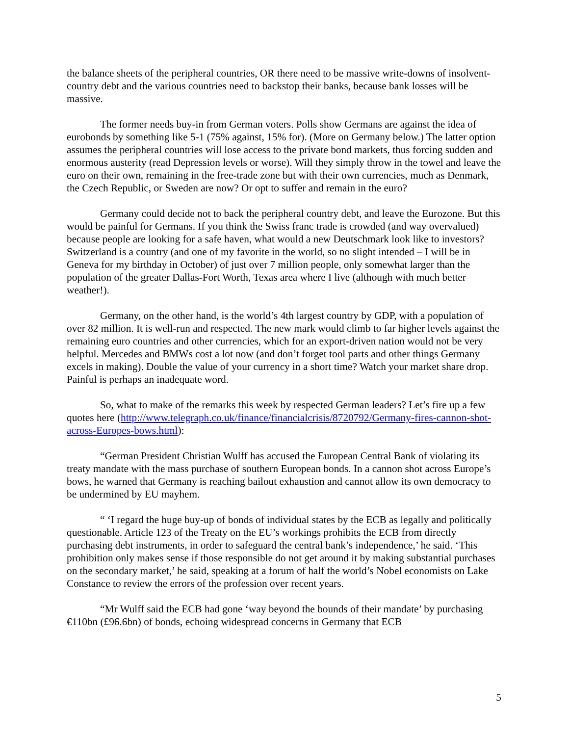the balance sheets of the peripheral countries, OR there need to be massive write-downs of insolvent-country debt and the various countries need to backstop their banks, because bank losses will be massive.
The former needs buy-in from German voters. Polls show Germans are against the idea of eurobonds by something like 5-1 (75% against, 15% for). (More on Germany below.) The latter option assumes the peripheral countries will lose access to the private bond markets, thus forcing sudden and enormous austerity (read Depression levels or worse). Will they simply throw in the towel and leave the euro on their own, remaining in the free-trade zone but with their own currencies, much as Denmark, the Czech Republic, or Sweden are now? Or opt to suffer and remain in the euro?
Germany could decide not to back the peripheral country debt, and leave the Eurozone. But this would be painful for Germans. If you think the Swiss franc trade is crowded (and way overvalued) because people are looking for a safe haven, what would a new Deutschmark look like to investors? Switzerland is a country (and one of my favorite in the world, so no slight intended – I will be in Geneva for my birthday in October) of just over 7 million people, only somewhat larger than the population of the greater Dallas-Fort Worth, Texas area where I live (although with much better weather!).
Germany, on the other hand, is the world’s 4th largest country by GDP, with a population of over 82 million. It is well-run and respected. The new mark would climb to far higher levels against the remaining euro countries and other currencies, which for an export-driven nation would not be very helpful. Mercedes and BMWs cost a lot now (and don’t forget tool parts and other things Germany excels in making). Double the value of your currency in a short time? Watch your market share drop. Painful is perhaps an inadequate word.
So, what to make of the remarks this week by respected German leaders? Let’s fire up a few quotes here (http://www.telegraph.co.uk/finance/financialcrisis/8720792/Germany-fires-cannon-shot-across-Europes-bows.html):
“German President Christian Wulff has accused the European Central Bank of violating its treaty mandate with the mass purchase of southern European bonds. In a cannon shot across Europe’s bows, he warned that Germany is reaching bailout exhaustion and cannot allow its own democracy to be undermined by EU mayhem.
“ ‘I regard the huge buy-up of bonds of individual states by the ECB as legally and politically questionable. Article 123 of the Treaty on the EU’s workings prohibits the ECB from directly purchasing debt instruments, in order to safeguard the central bank’s independence,’ he said. ‘This prohibition only makes sense if those responsible do not get around it by making substantial purchases on the secondary market,’ he said, speaking at a forum of half the world’s Nobel economists on Lake Constance to review the errors of the profession over recent years.
“Mr Wulff said the ECB had gone ‘way beyond the bounds of their mandate’ by purchasing €110bn (£96.6bn) of bonds, echoing widespread concerns in Germany that ECB
5